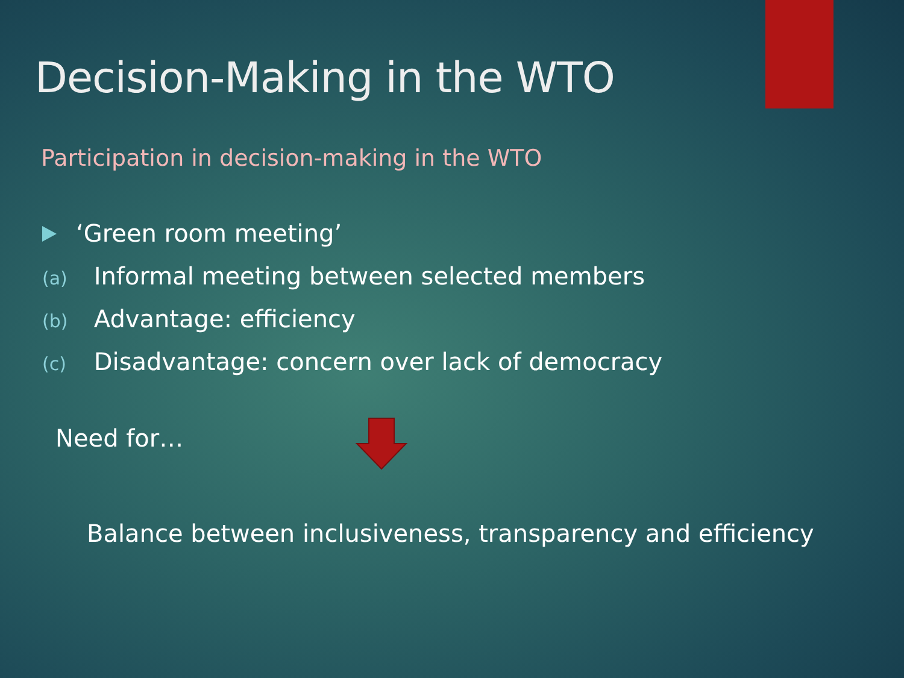Decision-Making in the WTO
Participation in decision-making in the WTO
‘Green room meeting’
(a) Informal meeting between selected members
(b) Advantage: efficiency
(c) Disadvantage: concern over lack of democracy
Need for…
Balance between inclusiveness, transparency and efficiency